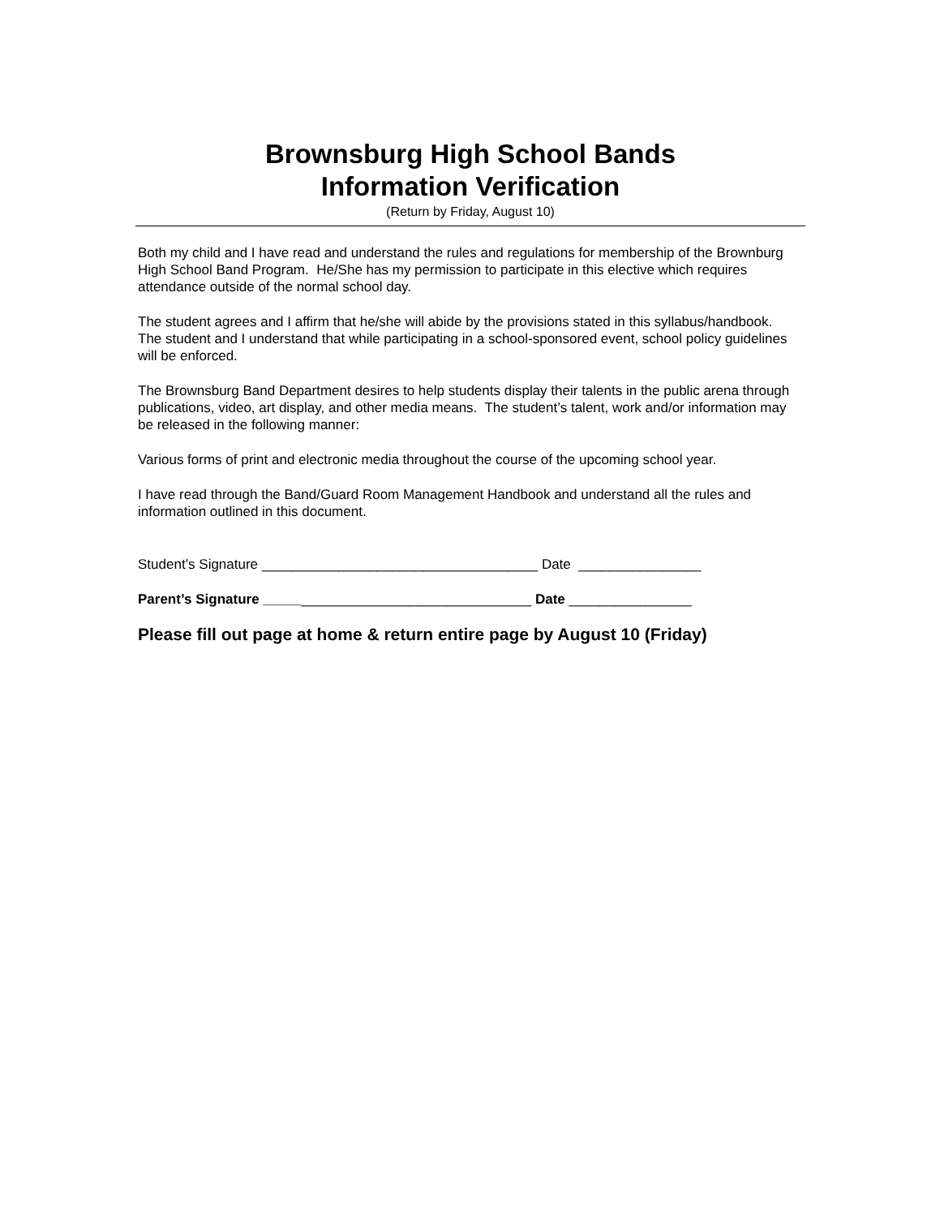Brownsburg High School Bands
Information Verification
(Return by Friday, August 10)
Both my child and I have read and understand the rules and regulations for membership of the Brownburg High School Band Program. He/She has my permission to participate in this elective which requires attendance outside of the normal school day.
The student agrees and I affirm that he/she will abide by the provisions stated in this syllabus/handbook. The student and I understand that while participating in a school-sponsored event, school policy guidelines will be enforced.
The Brownsburg Band Department desires to help students display their talents in the public arena through publications, video, art display, and other media means. The student’s talent, work and/or information may be released in the following manner:
Various forms of print and electronic media throughout the course of the upcoming school year.
I have read through the Band/Guard Room Management Handbook and understand all the rules and information outlined in this document.
Student’s Signature ____________________________________ Date ________________
Parent’s Signature ___________________________________ Date ________________
Please fill out page at home & return entire page by August 10 (Friday)